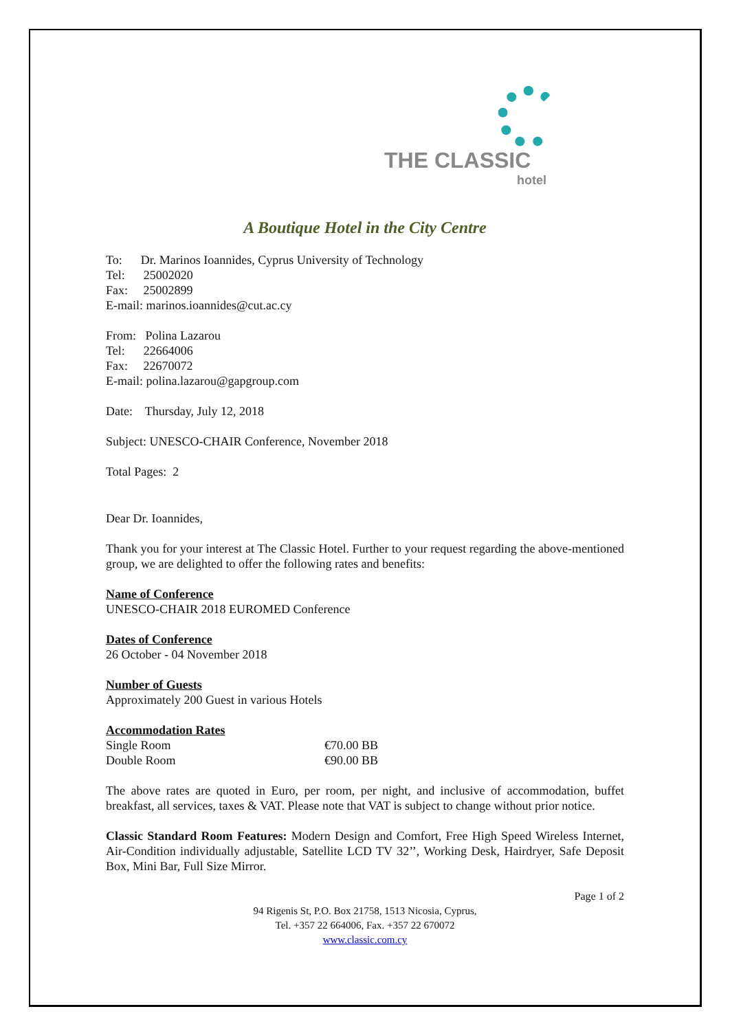THE CLASSIC
hotel
A Boutique Hotel in the City Centre
To: Dr. Marinos Ioannides, Cyprus University of Technology
Tel: 25002020
Fax: 25002899
E-mail: marinos.ioannides@cut.ac.cy
From: Polina Lazarou
Tel: 22664006
Fax: 22670072
E-mail: polina.lazarou@gapgroup.com
Date: Thursday, July 12, 2018
Subject: UNESCO-CHAIR Conference, November 2018
Total Pages: 2
Dear Dr. Ioannides,
Thank you for your interest at The Classic Hotel. Further to your request regarding the above-mentioned group, we are delighted to offer the following rates and benefits:
Name of Conference
UNESCO-CHAIR 2018 EUROMED Conference
Dates of Conference
26 October - 04 November 2018
Number of Guests
Approximately 200 Guest in various Hotels
Accommodation Rates
| Single Room | €70.00 BB |
| Double Room | €90.00 BB |
The above rates are quoted in Euro, per room, per night, and inclusive of accommodation, buffet breakfast, all services, taxes & VAT. Please note that VAT is subject to change without prior notice.
Classic Standard Room Features: Modern Design and Comfort, Free High Speed Wireless Internet, Air-Condition individually adjustable, Satellite LCD TV 32’’, Working Desk, Hairdryer, Safe Deposit Box, Mini Bar, Full Size Mirror.
Page 1 of 2
94 Rigenis St, P.O. Box 21758, 1513 Nicosia, Cyprus,
Tel. +357 22 664006, Fax. +357 22 670072
www.classic.com.cy